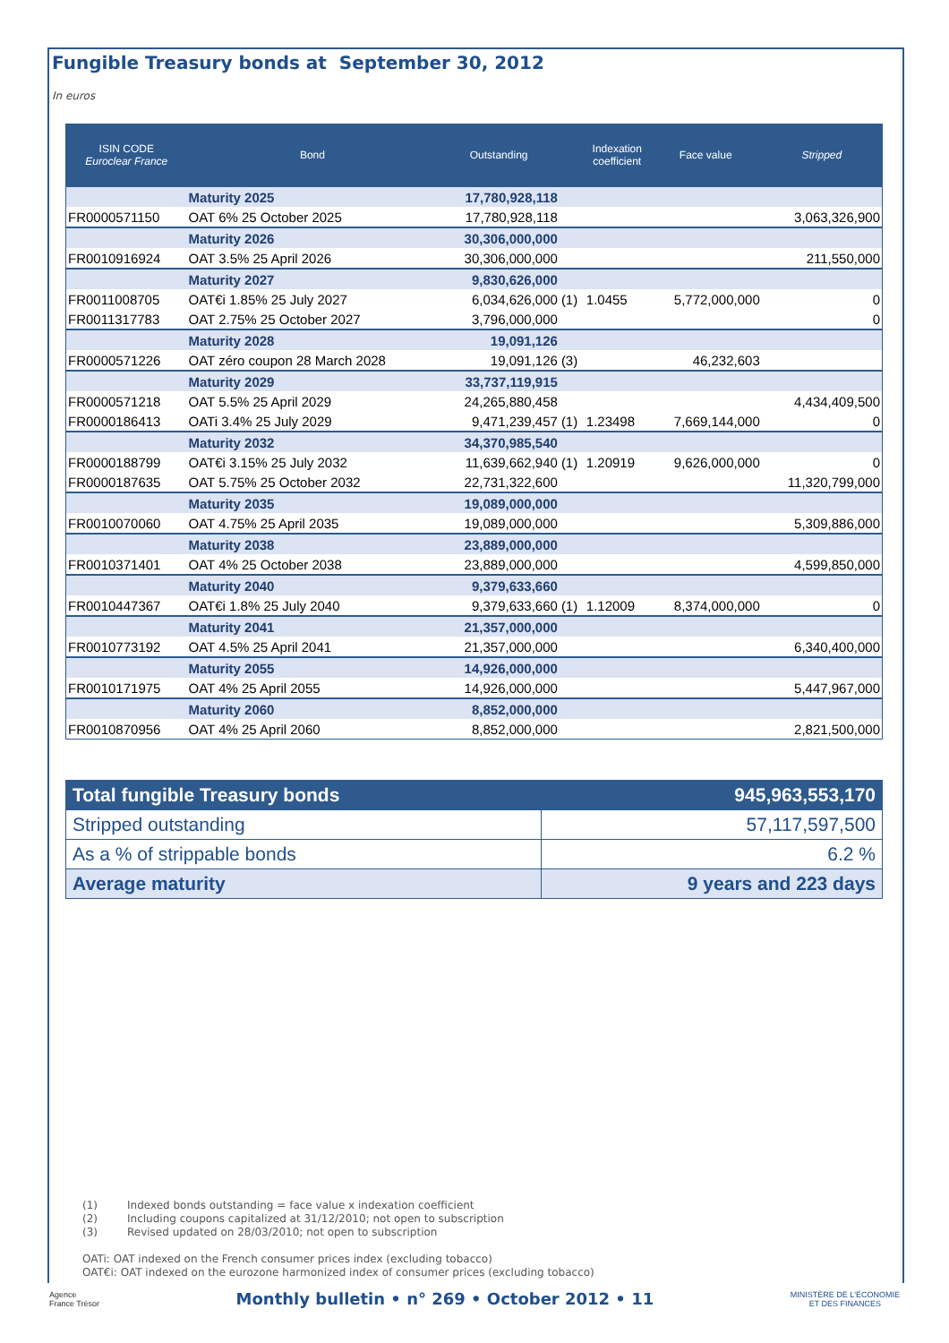Fungible Treasury bonds at September 30, 2012
In euros
| ISIN CODE Euroclear France | Bond | Outstanding | | Indexation coefficient | Face value | Stripped |
| --- | --- | --- | --- | --- | --- | --- |
| | Maturity 2025 | 17,780,928,118 | | | | |
| FR0000571150 | OAT 6% 25 October 2025 | 17,780,928,118 | | | | 3,063,326,900 |
| | Maturity 2026 | 30,306,000,000 | | | | |
| FR0010916924 | OAT 3.5% 25 April 2026 | 30,306,000,000 | | | | 211,550,000 |
| | Maturity 2027 | 9,830,626,000 | | | | |
| FR0011008705 | OAT€i 1.85% 25 July 2027 | 6,034,626,000 | (1) | 1.0455 | 5,772,000,000 | 0 |
| FR0011317783 | OAT 2.75% 25 October 2027 | 3,796,000,000 | | | | 0 |
| | Maturity 2028 | 19,091,126 | | | | |
| FR0000571226 | OAT zéro coupon 28 March 2028 | 19,091,126 | (3) | | 46,232,603 | |
| | Maturity 2029 | 33,737,119,915 | | | | |
| FR0000571218 | OAT 5.5% 25 April 2029 | 24,265,880,458 | | | | 4,434,409,500 |
| FR0000186413 | OATi 3.4% 25 July 2029 | 9,471,239,457 | (1) | 1.23498 | 7,669,144,000 | 0 |
| | Maturity 2032 | 34,370,985,540 | | | | |
| FR0000188799 | OAT€i 3.15% 25 July 2032 | 11,639,662,940 | (1) | 1.20919 | 9,626,000,000 | 0 |
| FR0000187635 | OAT 5.75% 25 October 2032 | 22,731,322,600 | | | | 11,320,799,000 |
| | Maturity 2035 | 19,089,000,000 | | | | |
| FR0010070060 | OAT 4.75% 25 April 2035 | 19,089,000,000 | | | | 5,309,886,000 |
| | Maturity 2038 | 23,889,000,000 | | | | |
| FR0010371401 | OAT 4% 25 October 2038 | 23,889,000,000 | | | | 4,599,850,000 |
| | Maturity 2040 | 9,379,633,660 | | | | |
| FR0010447367 | OAT€i 1.8% 25 July 2040 | 9,379,633,660 | (1) | 1.12009 | 8,374,000,000 | 0 |
| | Maturity 2041 | 21,357,000,000 | | | | |
| FR0010773192 | OAT 4.5% 25 April 2041 | 21,357,000,000 | | | | 6,340,400,000 |
| | Maturity 2055 | 14,926,000,000 | | | | |
| FR0010171975 | OAT 4% 25 April 2055 | 14,926,000,000 | | | | 5,447,967,000 |
| | Maturity 2060 | 8,852,000,000 | | | | |
| FR0010870956 | OAT 4% 25 April 2060 | 8,852,000,000 | | | | 2,821,500,000 |
| Total fungible Treasury bonds | 945,963,553,170 |
| Stripped outstanding | 57,117,597,500 |
| As a % of strippable bonds | 6.2 % |
| Average maturity | 9 years and 223 days |
(1) Indexed bonds outstanding = face value x indexation coefficient
(2) Including coupons capitalized at 31/12/2010; not open to subscription
(3) Revised updated on 28/03/2010; not open to subscription
OATi: OAT indexed on the French consumer prices index (excluding tobacco)
OAT€i: OAT indexed on the eurozone harmonized index of consumer prices (excluding tobacco)
Agence
France Trésor
Monthly bulletin • n° 269 • October 2012 • 11
MINISTÈRE DE L'ÉCONOMIE
ET DES FINANCES